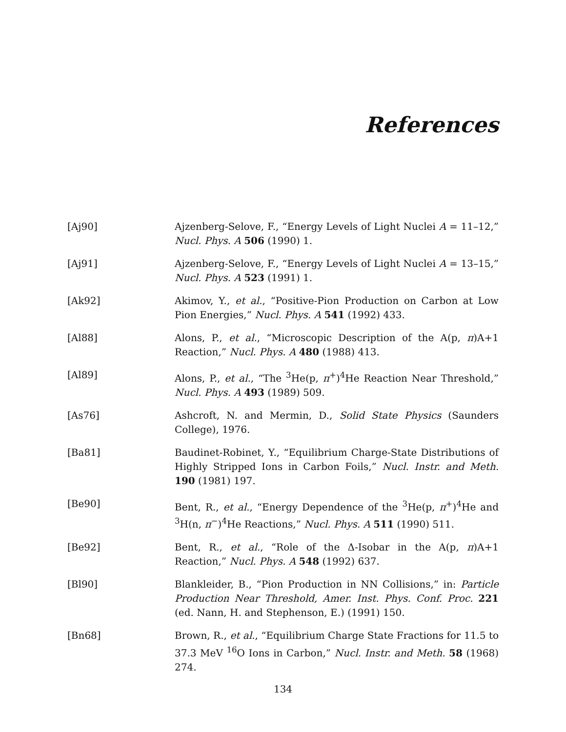References
[Aj90] Ajzenberg-Selove, F., “Energy Levels of Light Nuclei A = 11–12,” Nucl. Phys. A 506 (1990) 1.
[Aj91] Ajzenberg-Selove, F., “Energy Levels of Light Nuclei A = 13–15,” Nucl. Phys. A 523 (1991) 1.
[Ak92] Akimov, Y., et al., “Positive-Pion Production on Carbon at Low Pion Energies,” Nucl. Phys. A 541 (1992) 433.
[Al88] Alons, P., et al., “Microscopic Description of the A(p, π)A+1 Reaction,” Nucl. Phys. A 480 (1988) 413.
[Al89] Alons, P., et al., “The <sup>3</sup>He(p, π<sup>+</sup>)<sup>4</sup>He Reaction Near Threshold,” Nucl. Phys. A 493 (1989) 509.
[As76] Ashcroft, N. and Mermin, D., Solid State Physics (Saunders College), 1976.
[Ba81] Baudinet-Robinet, Y., “Equilibrium Charge-State Distributions of Highly Stripped Ions in Carbon Foils,” Nucl. Instr. and Meth. 190 (1981) 197.
[Be90] Bent, R., et al., “Energy Dependence of the <sup>3</sup>He(p, π<sup>+</sup>)<sup>4</sup>He and <sup>3</sup>H(n, π<sup>−</sup>)<sup>4</sup>He Reactions,” Nucl. Phys. A 511 (1990) 511.
[Be92] Bent, R., et al., “Role of the Δ-Isobar in the A(p, π)A+1 Reaction,” Nucl. Phys. A 548 (1992) 637.
[Bl90] Blankleider, B., “Pion Production in NN Collisions,” in: Particle Production Near Threshold, Amer. Inst. Phys. Conf. Proc. 221 (ed. Nann, H. and Stephenson, E.) (1991) 150.
[Bn68] Brown, R., et al., “Equilibrium Charge State Fractions for 11.5 to 37.3 MeV <sup>16</sup>O Ions in Carbon,” Nucl. Instr. and Meth. 58 (1968) 274.
134